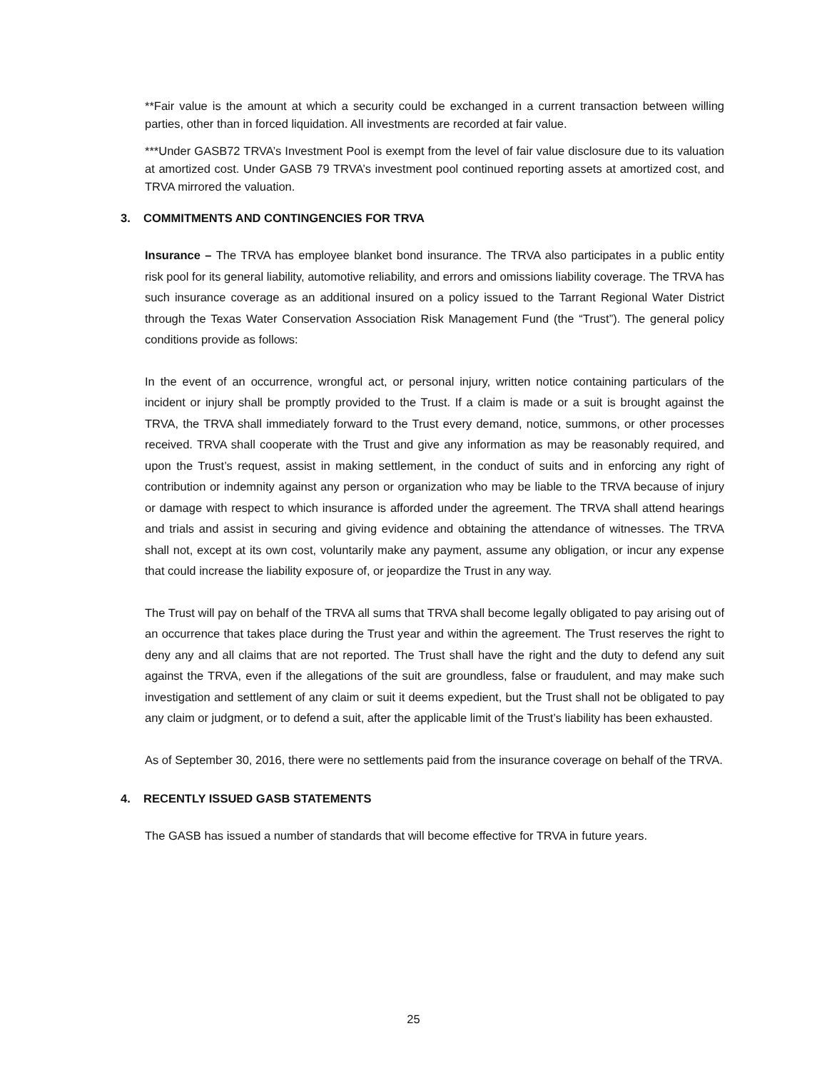**Fair value is the amount at which a security could be exchanged in a current transaction between willing parties, other than in forced liquidation. All investments are recorded at fair value.
***Under GASB72 TRVA’s Investment Pool is exempt from the level of fair value disclosure due to its valuation at amortized cost. Under GASB 79 TRVA’s investment pool continued reporting assets at amortized cost, and TRVA mirrored the valuation.
3. COMMITMENTS AND CONTINGENCIES FOR TRVA
Insurance – The TRVA has employee blanket bond insurance. The TRVA also participates in a public entity risk pool for its general liability, automotive reliability, and errors and omissions liability coverage. The TRVA has such insurance coverage as an additional insured on a policy issued to the Tarrant Regional Water District through the Texas Water Conservation Association Risk Management Fund (the “Trust”). The general policy conditions provide as follows:
In the event of an occurrence, wrongful act, or personal injury, written notice containing particulars of the incident or injury shall be promptly provided to the Trust. If a claim is made or a suit is brought against the TRVA, the TRVA shall immediately forward to the Trust every demand, notice, summons, or other processes received. TRVA shall cooperate with the Trust and give any information as may be reasonably required, and upon the Trust’s request, assist in making settlement, in the conduct of suits and in enforcing any right of contribution or indemnity against any person or organization who may be liable to the TRVA because of injury or damage with respect to which insurance is afforded under the agreement. The TRVA shall attend hearings and trials and assist in securing and giving evidence and obtaining the attendance of witnesses. The TRVA shall not, except at its own cost, voluntarily make any payment, assume any obligation, or incur any expense that could increase the liability exposure of, or jeopardize the Trust in any way.
The Trust will pay on behalf of the TRVA all sums that TRVA shall become legally obligated to pay arising out of an occurrence that takes place during the Trust year and within the agreement. The Trust reserves the right to deny any and all claims that are not reported. The Trust shall have the right and the duty to defend any suit against the TRVA, even if the allegations of the suit are groundless, false or fraudulent, and may make such investigation and settlement of any claim or suit it deems expedient, but the Trust shall not be obligated to pay any claim or judgment, or to defend a suit, after the applicable limit of the Trust’s liability has been exhausted.
As of September 30, 2016, there were no settlements paid from the insurance coverage on behalf of the TRVA.
4. RECENTLY ISSUED GASB STATEMENTS
The GASB has issued a number of standards that will become effective for TRVA in future years.
25